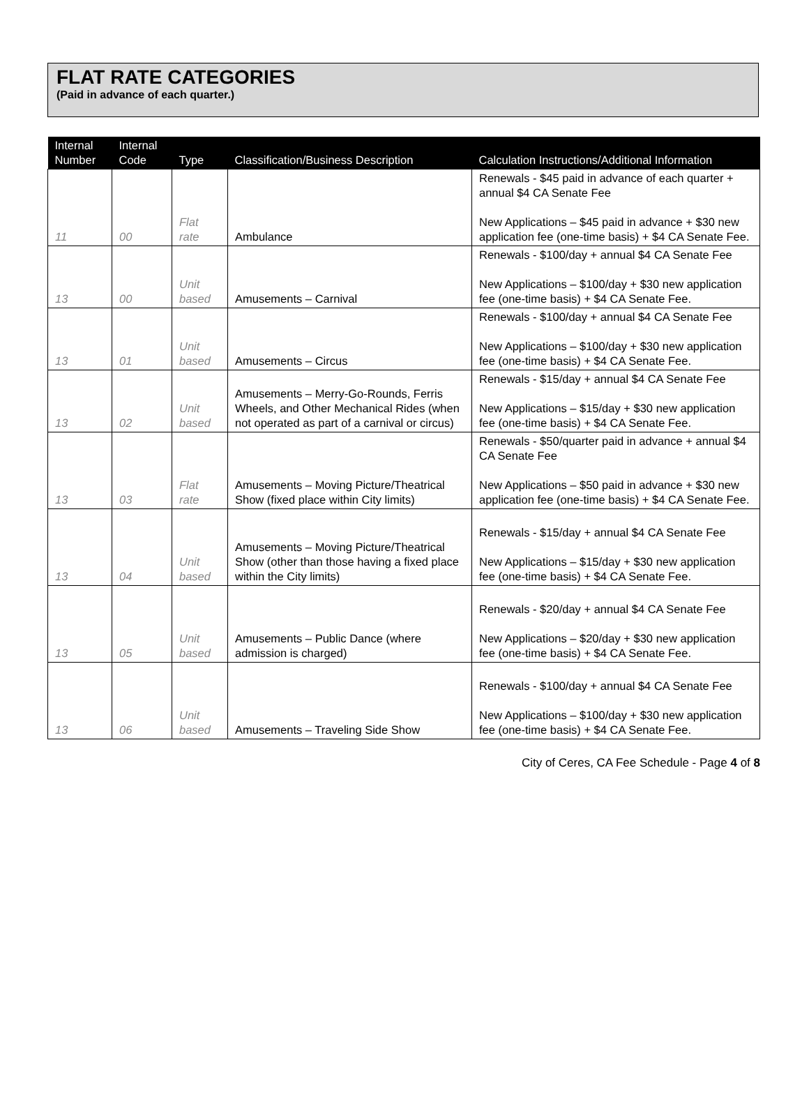FLAT RATE CATEGORIES
(Paid in advance of each quarter.)
| Internal Number | Internal Code | Type | Classification/Business Description | Calculation Instructions/Additional Information |
| --- | --- | --- | --- | --- |
| 11 | 00 | Flat rate | Ambulance | Renewals - $45 paid in advance of each quarter + annual $4 CA Senate Fee New Applications – $45 paid in advance + $30 new application fee (one-time basis) + $4 CA Senate Fee. |
| 13 | 00 | Unit based | Amusements – Carnival | Renewals - $100/day + annual $4 CA Senate Fee New Applications – $100/day + $30 new application fee (one-time basis) + $4 CA Senate Fee. |
| 13 | 01 | Unit based | Amusements – Circus | Renewals - $100/day + annual $4 CA Senate Fee New Applications – $100/day + $30 new application fee (one-time basis) + $4 CA Senate Fee. |
| 13 | 02 | Unit based | Amusements – Merry-Go-Rounds, Ferris Wheels, and Other Mechanical Rides (when not operated as part of a carnival or circus) | Renewals - $15/day + annual $4 CA Senate Fee New Applications – $15/day + $30 new application fee (one-time basis) + $4 CA Senate Fee. |
| 13 | 03 | Flat rate | Amusements – Moving Picture/Theatrical Show (fixed place within City limits) | Renewals - $50/quarter paid in advance + annual $4 CA Senate Fee New Applications – $50 paid in advance + $30 new application fee (one-time basis) + $4 CA Senate Fee. |
| 13 | 04 | Unit based | Amusements – Moving Picture/Theatrical Show (other than those having a fixed place within the City limits) | Renewals - $15/day + annual $4 CA Senate Fee New Applications – $15/day + $30 new application fee (one-time basis) + $4 CA Senate Fee. |
| 13 | 05 | Unit based | Amusements – Public Dance (where admission is charged) | Renewals - $20/day + annual $4 CA Senate Fee New Applications – $20/day + $30 new application fee (one-time basis) + $4 CA Senate Fee. |
| 13 | 06 | Unit based | Amusements – Traveling Side Show | Renewals - $100/day + annual $4 CA Senate Fee New Applications – $100/day + $30 new application fee (one-time basis) + $4 CA Senate Fee. |
City of Ceres, CA Fee Schedule - Page 4 of 8